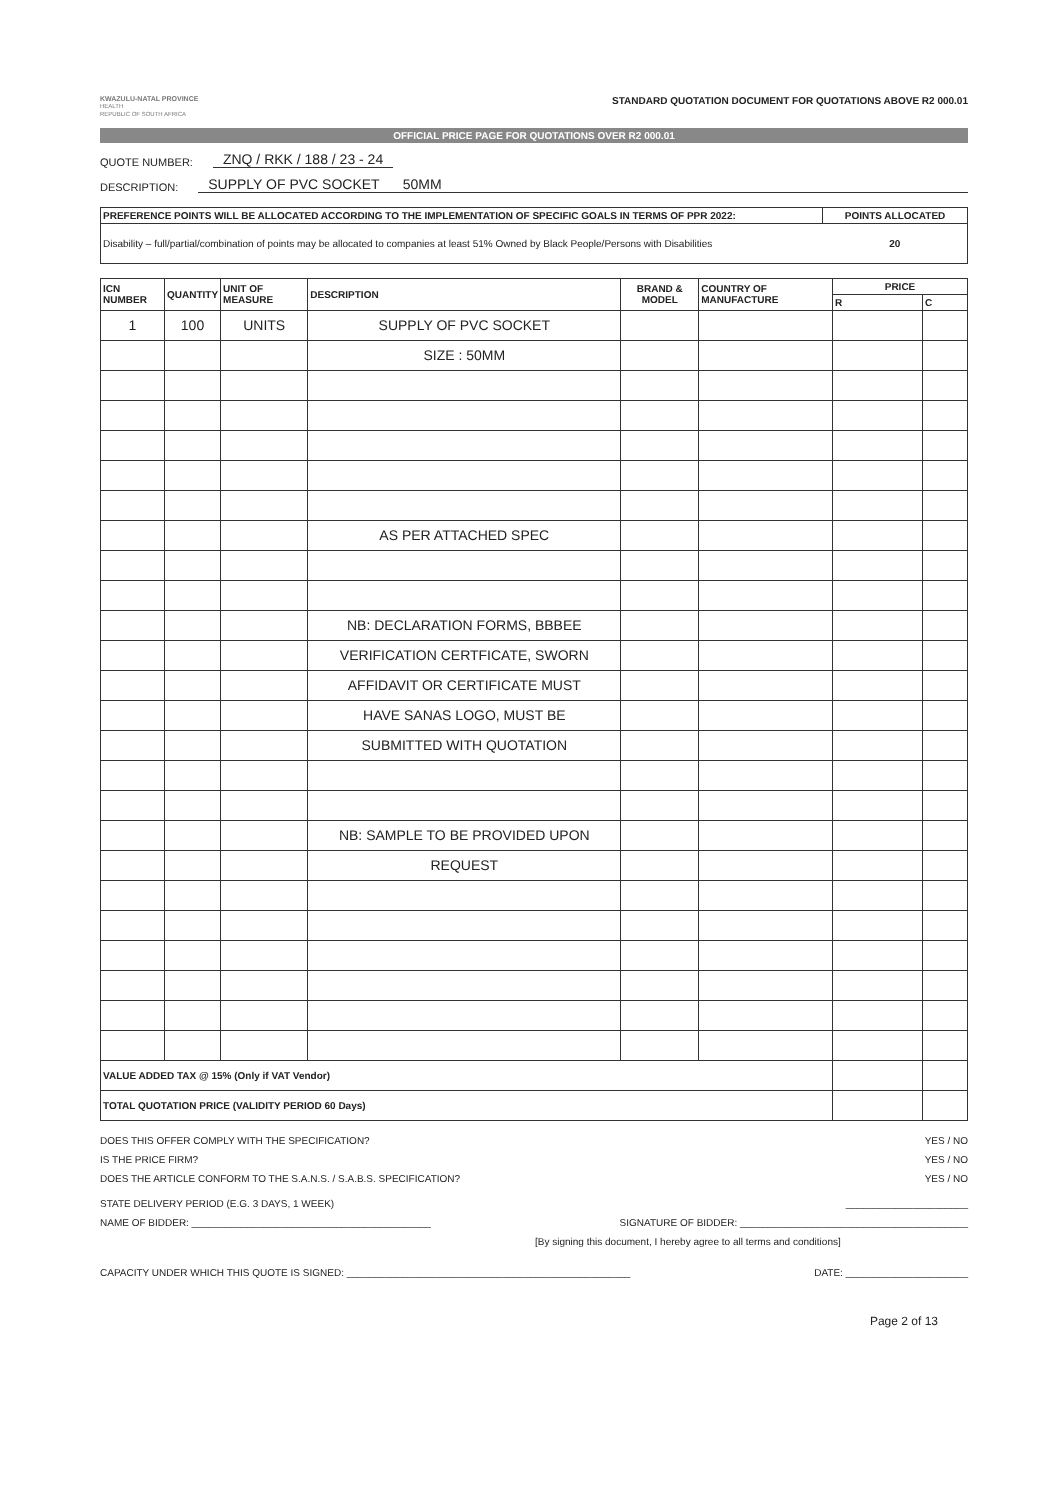KWAZULU-NATAL PROVINCE
HEALTH
REPUBLIC OF SOUTH AFRICA
STANDARD QUOTATION DOCUMENT FOR QUOTATIONS ABOVE R2 000.01
OFFICIAL PRICE PAGE FOR QUOTATIONS OVER R2 000.01
QUOTE NUMBER: ZNQ / RKK / 188 / 23 - 24
DESCRIPTION: SUPPLY OF PVC SOCKET 50MM
| PREFERENCE POINTS WILL BE ALLOCATED ACCORDING TO THE IMPLEMENTATION OF SPECIFIC GOALS IN TERMS OF PPR 2022: | POINTS ALLOCATED |
| --- | --- |
| Disability – full/partial/combination of points may be allocated to companies at least 51% Owned by Black People/Persons with Disabilities | 20 |
| ICN NUMBER | QUANTITY | UNIT OF MEASURE | DESCRIPTION | BRAND & MODEL | COUNTRY OF MANUFACTURE | PRICE | |
| --- | --- | --- | --- | --- | --- | --- | --- |
| | | | | | | R | C |
| 1 | 100 | UNITS | SUPPLY OF PVC SOCKET | | | | |
| | | | SIZE : 50MM | | | | |
| | | | AS PER ATTACHED SPEC | | | | |
| | | | NB: DECLARATION FORMS, BBBEE | | | | |
| | | | VERIFICATION CERTFICATE, SWORN | | | | |
| | | | AFFIDAVIT OR CERTIFICATE MUST | | | | |
| | | | HAVE SANAS LOGO, MUST BE | | | | |
| | | | SUBMITTED WITH QUOTATION | | | | |
| | | | NB: SAMPLE TO BE PROVIDED UPON | | | | |
| | | | REQUEST | | | | |
| VALUE ADDED TAX @ 15% (Only if VAT Vendor) | | | | | | | |
| TOTAL QUOTATION PRICE (VALIDITY PERIOD 60 Days) | | | | | | | |
DOES THIS OFFER COMPLY WITH THE SPECIFICATION? YES / NO
IS THE PRICE FIRM? YES / NO
DOES THE ARTICLE CONFORM TO THE S.A.N.S. / S.A.B.S. SPECIFICATION? YES / NO
STATE DELIVERY PERIOD (E.G. 3 DAYS, 1 WEEK) ______________________
NAME OF BIDDER: ___________________________________________ SIGNATURE OF BIDDER: _________________________________________
[By signing this document, I hereby agree to all terms and conditions]
CAPACITY UNDER WHICH THIS QUOTE IS SIGNED: ___________________________________________________ DATE: ______________________
Page 2 of 13